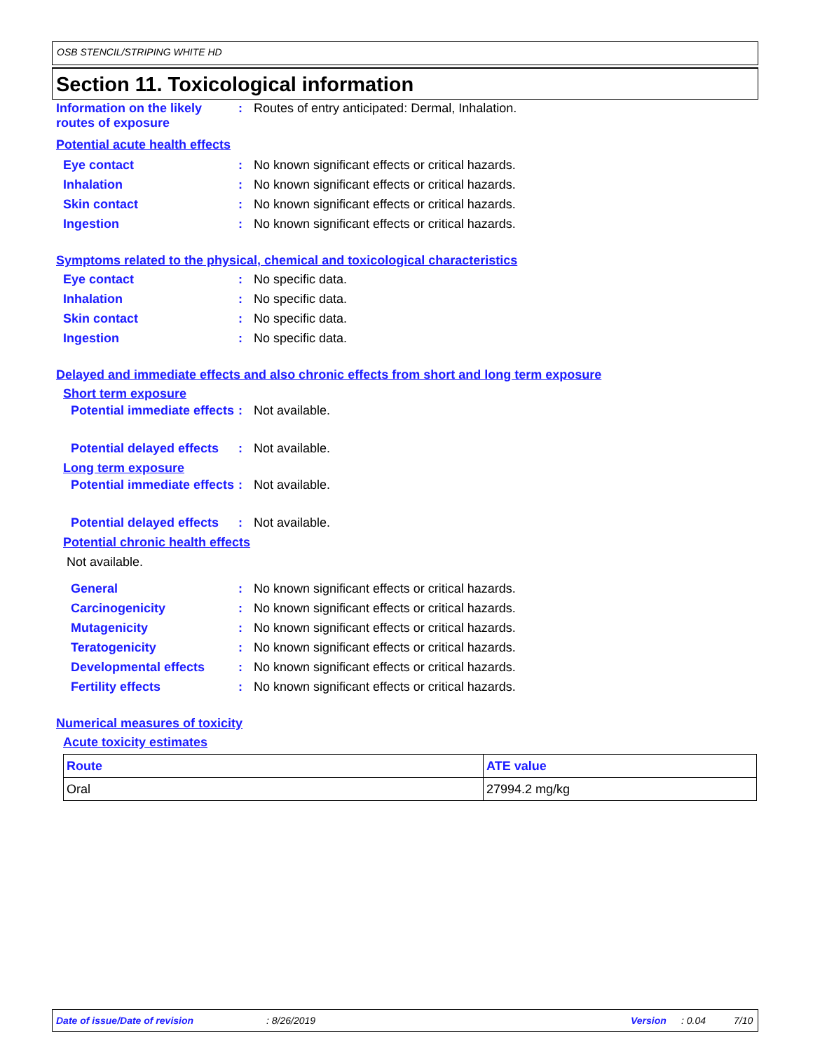OSB STENCIL/STRIPING WHITE HD
Section 11. Toxicological information
Information on the likely routes of exposure: Routes of entry anticipated: Dermal, Inhalation.
Potential acute health effects
Eye contact: No known significant effects or critical hazards.
Inhalation: No known significant effects or critical hazards.
Skin contact: No known significant effects or critical hazards.
Ingestion: No known significant effects or critical hazards.
Symptoms related to the physical, chemical and toxicological characteristics
Eye contact: No specific data.
Inhalation: No specific data.
Skin contact: No specific data.
Ingestion: No specific data.
Delayed and immediate effects and also chronic effects from short and long term exposure
Short term exposure
Potential immediate effects: Not available.
Potential delayed effects: Not available.
Long term exposure
Potential immediate effects: Not available.
Potential delayed effects: Not available.
Potential chronic health effects
Not available.
General: No known significant effects or critical hazards.
Carcinogenicity: No known significant effects or critical hazards.
Mutagenicity: No known significant effects or critical hazards.
Teratogenicity: No known significant effects or critical hazards.
Developmental effects: No known significant effects or critical hazards.
Fertility effects: No known significant effects or critical hazards.
Numerical measures of toxicity
Acute toxicity estimates
| Route | ATE value |
| --- | --- |
| Oral | 27994.2 mg/kg |
Date of issue/Date of revision: 8/26/2019 Version: 0.04 7/10